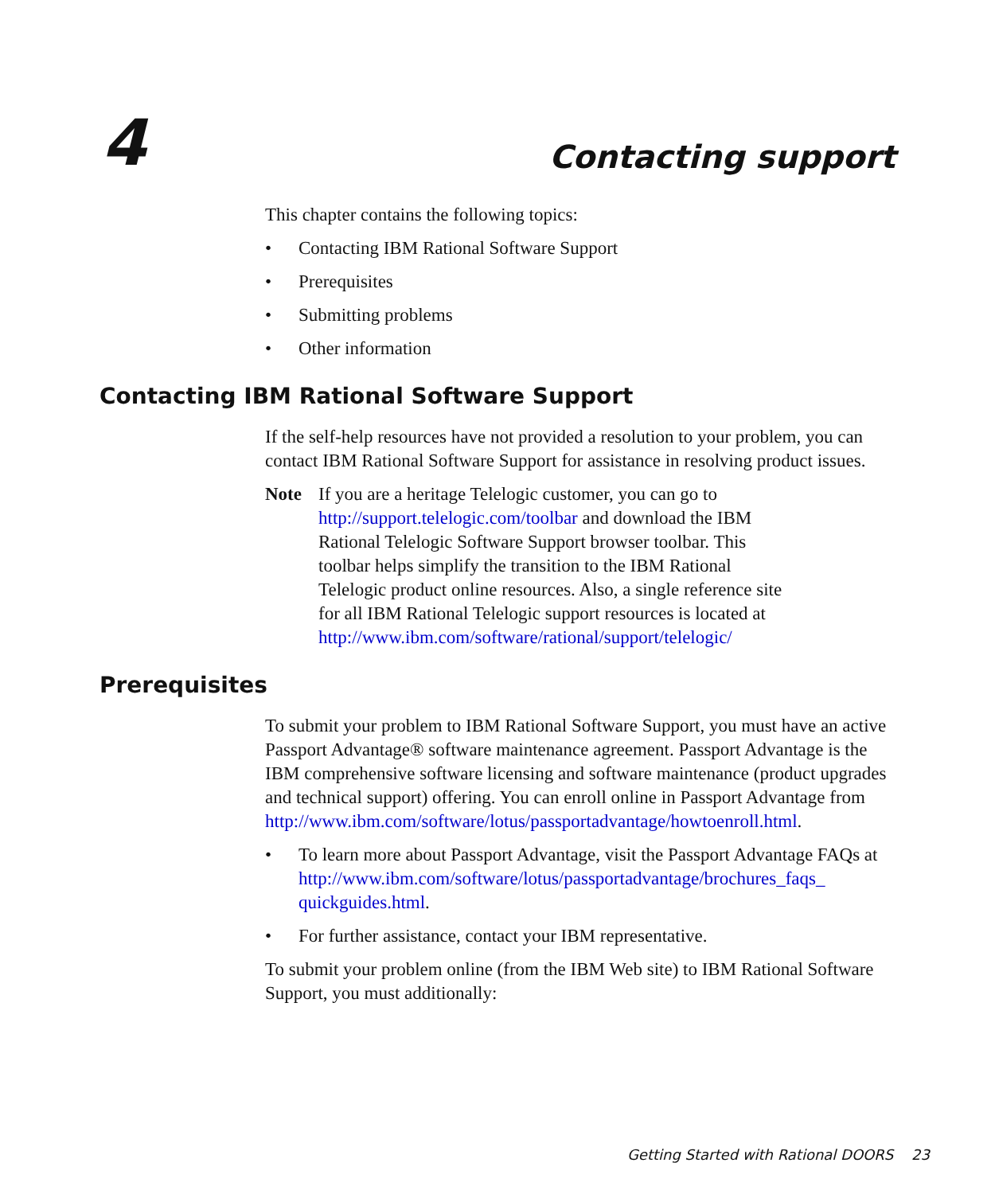4 Contacting support
This chapter contains the following topics:
• Contacting IBM Rational Software Support
• Prerequisites
• Submitting problems
• Other information
Contacting IBM Rational Software Support
If the self-help resources have not provided a resolution to your problem, you can contact IBM Rational Software Support for assistance in resolving product issues.
Note If you are a heritage Telelogic customer, you can go to http://support.telelogic.com/toolbar and download the IBM Rational Telelogic Software Support browser toolbar. This toolbar helps simplify the transition to the IBM Rational Telelogic product online resources. Also, a single reference site for all IBM Rational Telelogic support resources is located at http://www.ibm.com/software/rational/support/telelogic/
Prerequisites
To submit your problem to IBM Rational Software Support, you must have an active Passport Advantage® software maintenance agreement. Passport Advantage is the IBM comprehensive software licensing and software maintenance (product upgrades and technical support) offering. You can enroll online in Passport Advantage from http://www.ibm.com/software/lotus/passportadvantage/howtoenroll.html.
• To learn more about Passport Advantage, visit the Passport Advantage FAQs at http://www.ibm.com/software/lotus/passportadvantage/brochures_faqs_ quickguides.html.
• For further assistance, contact your IBM representative.
To submit your problem online (from the IBM Web site) to IBM Rational Software Support, you must additionally:
Getting Started with Rational DOORS 23